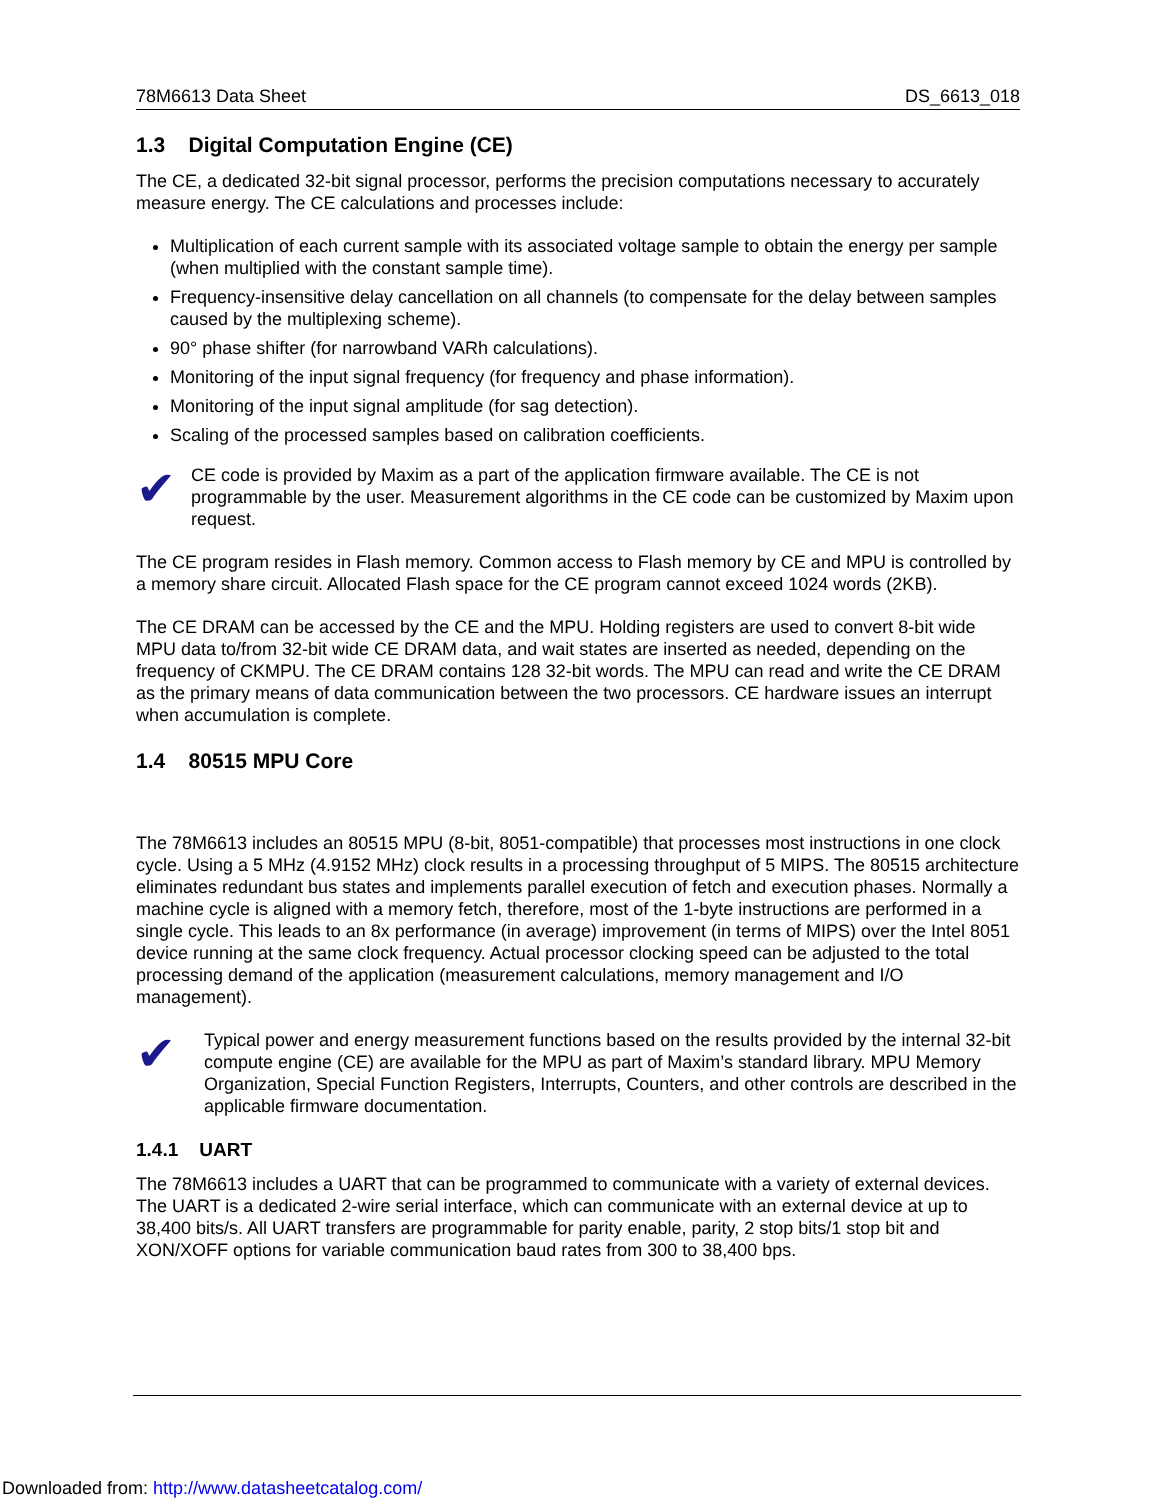78M6613 Data Sheet DS_6613_018
1.3 Digital Computation Engine (CE)
The CE, a dedicated 32-bit signal processor, performs the precision computations necessary to accurately measure energy. The CE calculations and processes include:
Multiplication of each current sample with its associated voltage sample to obtain the energy per sample (when multiplied with the constant sample time).
Frequency-insensitive delay cancellation on all channels (to compensate for the delay between samples caused by the multiplexing scheme).
90° phase shifter (for narrowband VARh calculations).
Monitoring of the input signal frequency (for frequency and phase information).
Monitoring of the input signal amplitude (for sag detection).
Scaling of the processed samples based on calibration coefficients.
✔
CE code is provided by Maxim as a part of the application firmware available. The CE is not programmable by the user. Measurement algorithms in the CE code can be customized by Maxim upon request.
The CE program resides in Flash memory. Common access to Flash memory by CE and MPU is controlled by a memory share circuit. Allocated Flash space for the CE program cannot exceed 1024 words (2KB).
The CE DRAM can be accessed by the CE and the MPU. Holding registers are used to convert 8-bit wide MPU data to/from 32-bit wide CE DRAM data, and wait states are inserted as needed, depending on the frequency of CKMPU. The CE DRAM contains 128 32-bit words. The MPU can read and write the CE DRAM as the primary means of data communication between the two processors. CE hardware issues an interrupt when accumulation is complete.
1.4 80515 MPU Core
The 78M6613 includes an 80515 MPU (8-bit, 8051-compatible) that processes most instructions in one clock cycle. Using a 5 MHz (4.9152 MHz) clock results in a processing throughput of 5 MIPS. The 80515 architecture eliminates redundant bus states and implements parallel execution of fetch and execution phases. Normally a machine cycle is aligned with a memory fetch, therefore, most of the 1-byte instructions are performed in a single cycle. This leads to an 8x performance (in average) improvement (in terms of MIPS) over the Intel 8051 device running at the same clock frequency. Actual processor clocking speed can be adjusted to the total processing demand of the application (measurement calculations, memory management and I/O management).
✔
Typical power and energy measurement functions based on the results provided by the internal 32-bit compute engine (CE) are available for the MPU as part of Maxim’s standard library. MPU Memory Organization, Special Function Registers, Interrupts, Counters, and other controls are described in the applicable firmware documentation.
1.4.1 UART
The 78M6613 includes a UART that can be programmed to communicate with a variety of external devices. The UART is a dedicated 2-wire serial interface, which can communicate with an external device at up to 38,400 bits/s. All UART transfers are programmable for parity enable, parity, 2 stop bits/1 stop bit and XON/XOFF options for variable communication baud rates from 300 to 38,400 bps.
Downloaded from: http://www.datasheetcatalog.com/